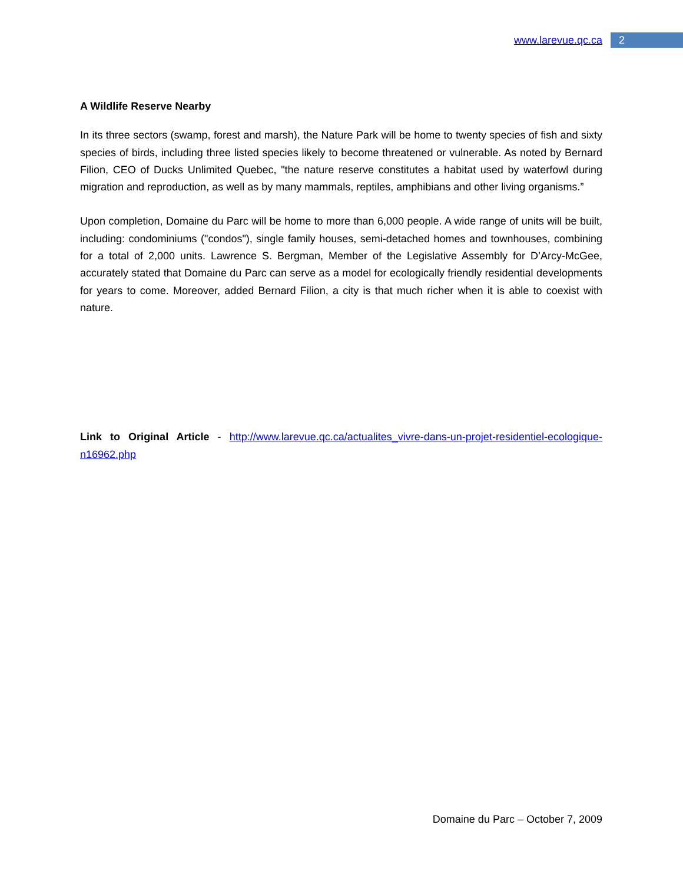www.larevue.qc.ca
2
A Wildlife Reserve Nearby
In its three sectors (swamp, forest and marsh), the Nature Park will be home to twenty species of fish and sixty species of birds, including three listed species likely to become threatened or vulnerable. As noted by Bernard Filion, CEO of Ducks Unlimited Quebec, "the nature reserve constitutes a habitat used by waterfowl during migration and reproduction, as well as by many mammals, reptiles, amphibians and other living organisms.”
Upon completion, Domaine du Parc will be home to more than 6,000 people. A wide range of units will be built, including: condominiums ("condos"), single family houses, semi-detached homes and townhouses, combining for a total of 2,000 units. Lawrence S. Bergman, Member of the Legislative Assembly for D’Arcy-McGee, accurately stated that Domaine du Parc can serve as a model for ecologically friendly residential developments for years to come. Moreover, added Bernard Filion, a city is that much richer when it is able to coexist with nature.
Link to Original Article - http://www.larevue.qc.ca/actualites_vivre-dans-un-projet-residentiel-ecologique-n16962.php
Domaine du Parc – October 7, 2009